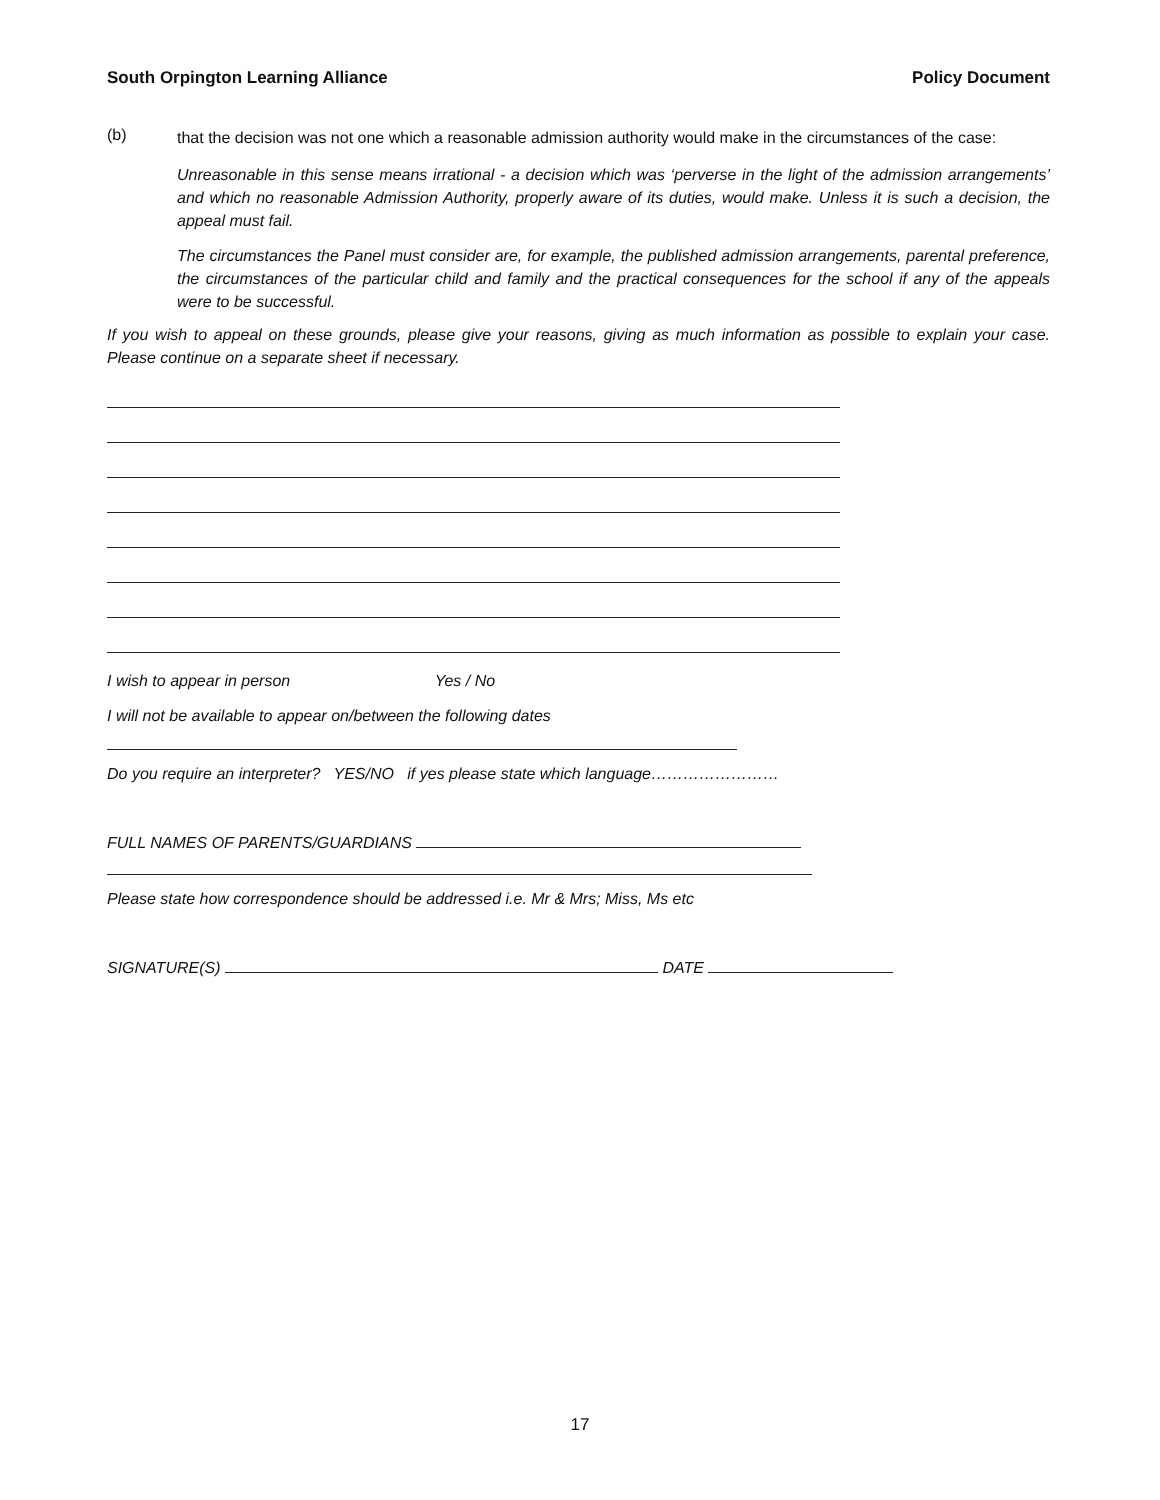South Orpington Learning Alliance Policy Document
(b)
that the decision was not one which a reasonable admission authority would make in the circumstances of the case:
Unreasonable in this sense means irrational - a decision which was ‘perverse in the light of the admission arrangements’ and which no reasonable Admission Authority, properly aware of its duties, would make. Unless it is such a decision, the appeal must fail.
The circumstances the Panel must consider are, for example, the published admission arrangements, parental preference, the circumstances of the particular child and family and the practical consequences for the school if any of the appeals were to be successful.
If you wish to appeal on these grounds, please give your reasons, giving as much information as possible to explain your case. Please continue on a separate sheet if necessary.
I wish to appear in person Yes / No
I will not be available to appear on/between the following dates
Do you require an interpreter? YES/NO if yes please state which language……………………
FULL NAMES OF PARENTS/GUARDIANS
Please state how correspondence should be addressed i.e. Mr & Mrs; Miss, Ms etc
SIGNATURE(S) DATE
17